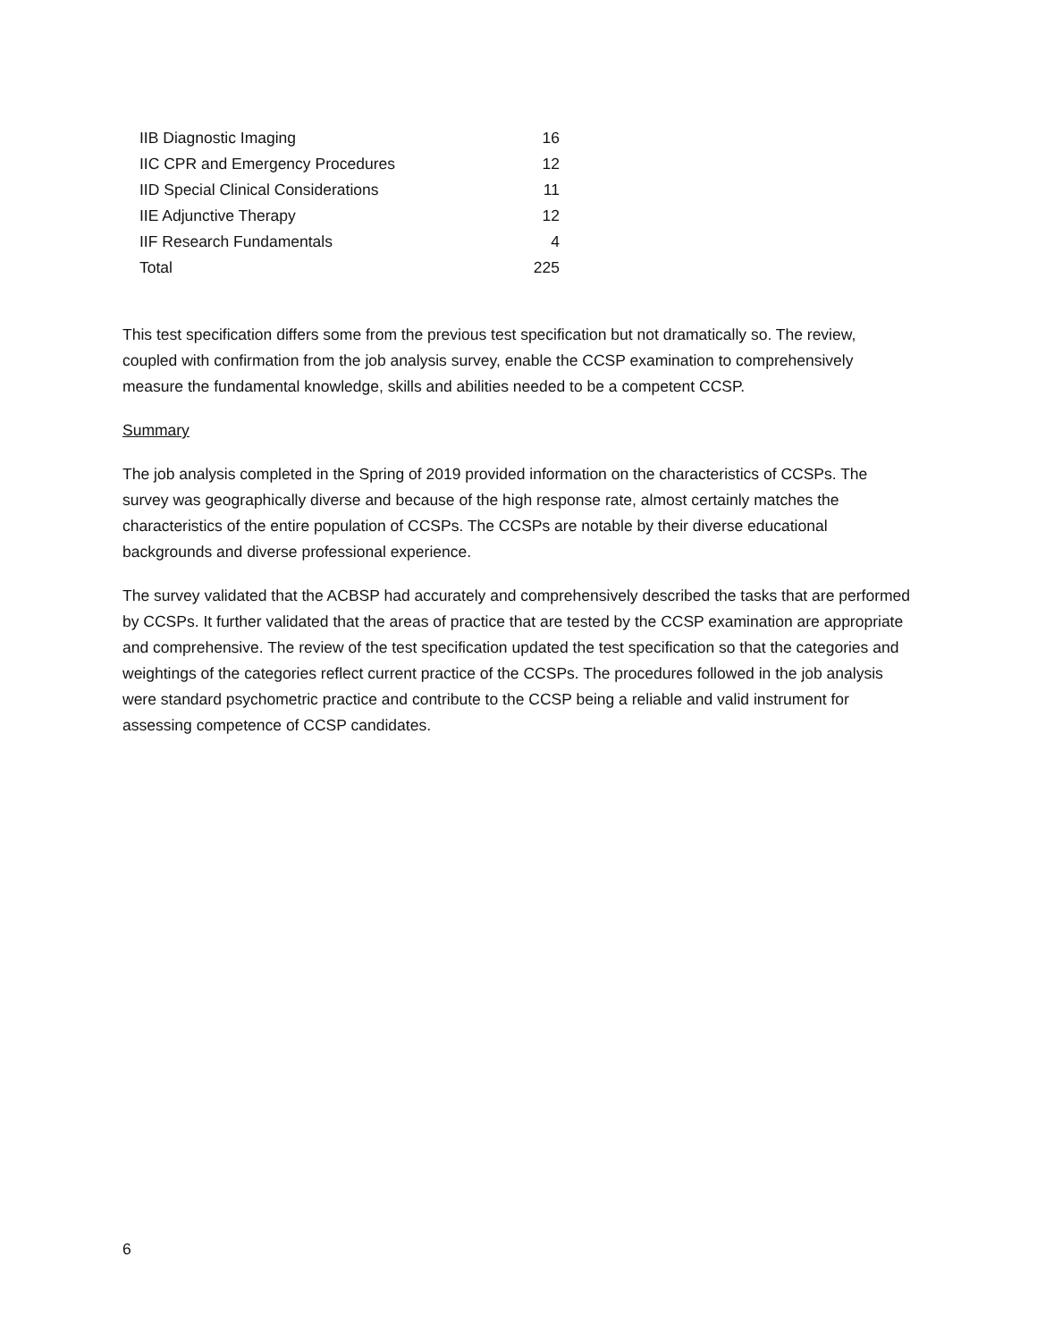| IIB Diagnostic Imaging | 16 |
| IIC CPR and Emergency Procedures | 12 |
| IID Special Clinical Considerations | 11 |
| IIE Adjunctive Therapy | 12 |
| IIF Research Fundamentals | 4 |
| Total | 225 |
This test specification differs some from the previous test specification but not dramatically so. The review, coupled with confirmation from the job analysis survey, enable the CCSP examination to comprehensively measure the fundamental knowledge, skills and abilities needed to be a competent CCSP.
Summary
The job analysis completed in the Spring of 2019 provided information on the characteristics of CCSPs. The survey was geographically diverse and because of the high response rate, almost certainly matches the characteristics of the entire population of CCSPs. The CCSPs are notable by their diverse educational backgrounds and diverse professional experience.
The survey validated that the ACBSP had accurately and comprehensively described the tasks that are performed by CCSPs. It further validated that the areas of practice that are tested by the CCSP examination are appropriate and comprehensive. The review of the test specification updated the test specification so that the categories and weightings of the categories reflect current practice of the CCSPs. The procedures followed in the job analysis were standard psychometric practice and contribute to the CCSP being a reliable and valid instrument for assessing competence of CCSP candidates.
6